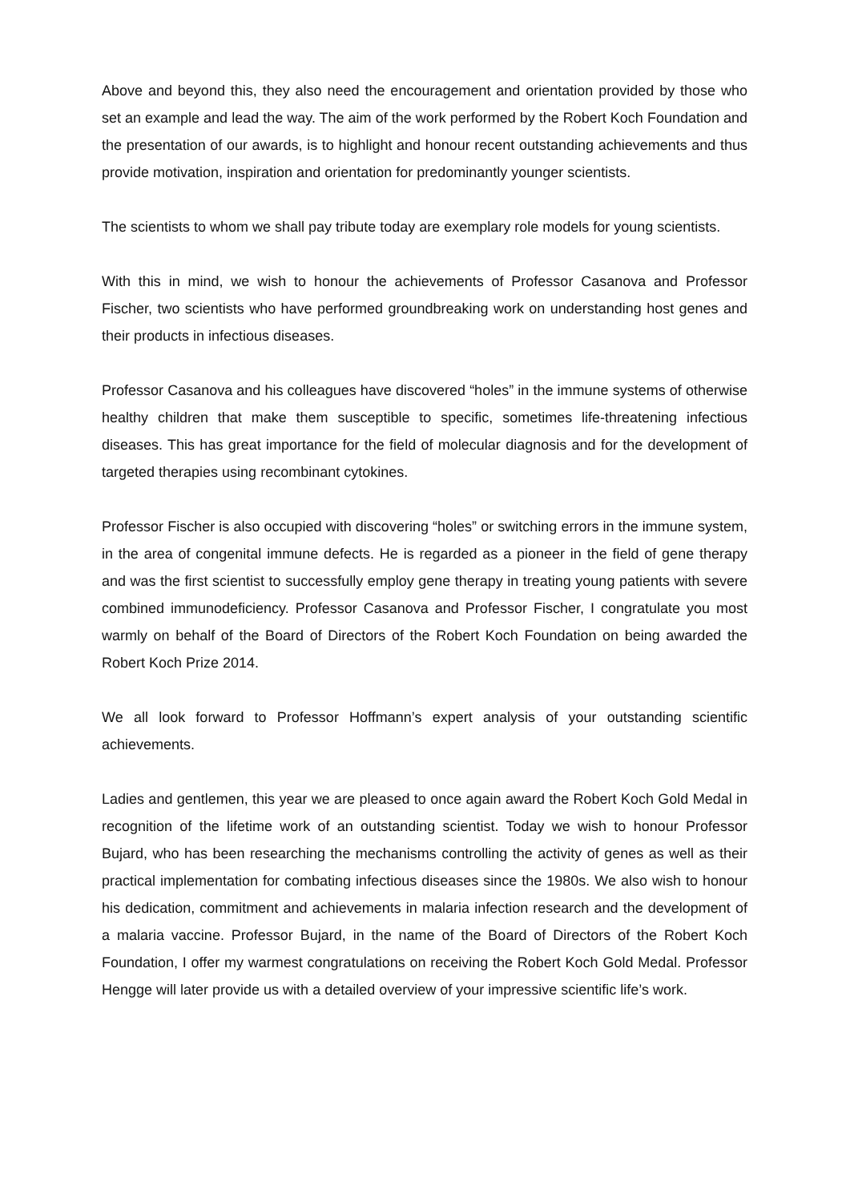Above and beyond this, they also need the encouragement and orientation provided by those who set an example and lead the way. The aim of the work performed by the Robert Koch Foundation and the presentation of our awards, is to highlight and honour recent outstanding achievements and thus provide motivation, inspiration and orientation for predominantly younger scientists.
The scientists to whom we shall pay tribute today are exemplary role models for young scientists.
With this in mind, we wish to honour the achievements of Professor Casanova and Professor Fischer, two scientists who have performed groundbreaking work on understanding host genes and their products in infectious diseases.
Professor Casanova and his colleagues have discovered “holes” in the immune systems of otherwise healthy children that make them susceptible to specific, sometimes life-threatening infectious diseases. This has great importance for the field of molecular diagnosis and for the development of targeted therapies using recombinant cytokines.
Professor Fischer is also occupied with discovering “holes” or switching errors in the immune system, in the area of congenital immune defects. He is regarded as a pioneer in the field of gene therapy and was the first scientist to successfully employ gene therapy in treating young patients with severe combined immunodeficiency. Professor Casanova and Professor Fischer, I congratulate you most warmly on behalf of the Board of Directors of the Robert Koch Foundation on being awarded the Robert Koch Prize 2014.
We all look forward to Professor Hoffmann’s expert analysis of your outstanding scientific achievements.
Ladies and gentlemen, this year we are pleased to once again award the Robert Koch Gold Medal in recognition of the lifetime work of an outstanding scientist. Today we wish to honour Professor Bujard, who has been researching the mechanisms controlling the activity of genes as well as their practical implementation for combating infectious diseases since the 1980s. We also wish to honour his dedication, commitment and achievements in malaria infection research and the development of a malaria vaccine. Professor Bujard, in the name of the Board of Directors of the Robert Koch Foundation, I offer my warmest congratulations on receiving the Robert Koch Gold Medal. Professor Hengge will later provide us with a detailed overview of your impressive scientific life’s work.